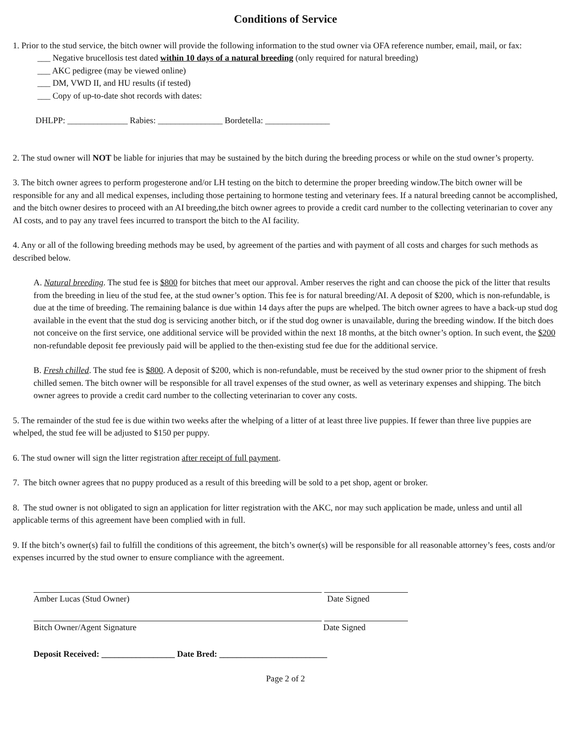Conditions of Service
1. Prior to the stud service, the bitch owner will provide the following information to the stud owner via OFA reference number, email, mail, or fax:
___ Negative brucellosis test dated within 10 days of a natural breeding (only required for natural breeding)
___ AKC pedigree (may be viewed online)
___ DM, VWD II, and HU results (if tested)
___ Copy of up-to-date shot records with dates:
DHLPP: ______________ Rabies: _______________ Bordetella: _______________
2. The stud owner will NOT be liable for injuries that may be sustained by the bitch during the breeding process or while on the stud owner’s property.
3. The bitch owner agrees to perform progesterone and/or LH testing on the bitch to determine the proper breeding window.The bitch owner will be responsible for any and all medical expenses, including those pertaining to hormone testing and veterinary fees. If a natural breeding cannot be accomplished, and the bitch owner desires to proceed with an AI breeding,the bitch owner agrees to provide a credit card number to the collecting veterinarian to cover any AI costs, and to pay any travel fees incurred to transport the bitch to the AI facility.
4. Any or all of the following breeding methods may be used, by agreement of the parties and with payment of all costs and charges for such methods as described below.
A. Natural breeding. The stud fee is $800 for bitches that meet our approval. Amber reserves the right and can choose the pick of the litter that results from the breeding in lieu of the stud fee, at the stud owner’s option. This fee is for natural breeding/AI. A deposit of $200, which is non-refundable, is due at the time of breeding. The remaining balance is due within 14 days after the pups are whelped. The bitch owner agrees to have a back-up stud dog available in the event that the stud dog is servicing another bitch, or if the stud dog owner is unavailable, during the breeding window. If the bitch does not conceive on the first service, one additional service will be provided within the next 18 months, at the bitch owner’s option. In such event, the $200 non-refundable deposit fee previously paid will be applied to the then-existing stud fee due for the additional service.
B. Fresh chilled. The stud fee is $800. A deposit of $200, which is non-refundable, must be received by the stud owner prior to the shipment of fresh chilled semen. The bitch owner will be responsible for all travel expenses of the stud owner, as well as veterinary expenses and shipping. The bitch owner agrees to provide a credit card number to the collecting veterinarian to cover any costs.
5. The remainder of the stud fee is due within two weeks after the whelping of a litter of at least three live puppies. If fewer than three live puppies are whelped, the stud fee will be adjusted to $150 per puppy.
6. The stud owner will sign the litter registration after receipt of full payment.
7. The bitch owner agrees that no puppy produced as a result of this breeding will be sold to a pet shop, agent or broker.
8. The stud owner is not obligated to sign an application for litter registration with the AKC, nor may such application be made, unless and until all applicable terms of this agreement have been complied with in full.
9. If the bitch’s owner(s) fail to fulfill the conditions of this agreement, the bitch’s owner(s) will be responsible for all reasonable attorney’s fees, costs and/or expenses incurred by the stud owner to ensure compliance with the agreement.
Amber Lucas (Stud Owner) Date Signed
Bitch Owner/Agent Signature Date Signed
Deposit Received: _________________ Date Bred: _________________________
Page 2 of 2